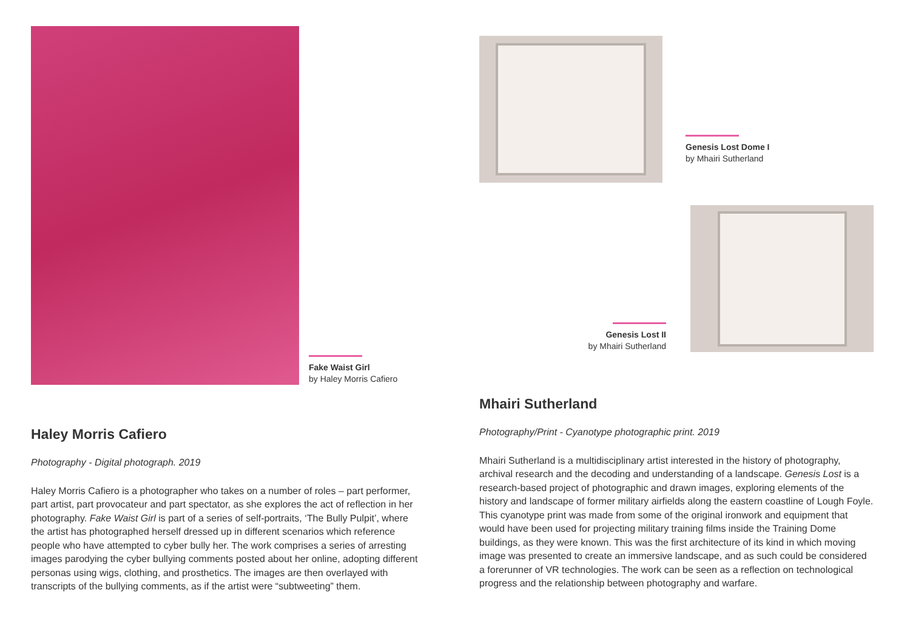Fake Waist Girl
by Haley Morris Cafiero
Haley Morris Cafiero
Photography - Digital photograph. 2019
Haley Morris Cafiero is a photographer who takes on a number of roles – part performer, part artist, part provocateur and part spectator, as she explores the act of reflection in her photography. Fake Waist Girl is part of a series of self-portraits, ‘The Bully Pulpit’, where the artist has photographed herself dressed up in different scenarios which reference people who have attempted to cyber bully her. The work comprises a series of arresting images parodying the cyber bullying comments posted about her online, adopting different personas using wigs, clothing, and prosthetics. The images are then overlayed with transcripts of the bullying comments, as if the artist were “subtweeting” them.
Genesis Lost Dome I
by Mhairi Sutherland
Genesis Lost II
by Mhairi Sutherland
Mhairi Sutherland
Photography/Print - Cyanotype photographic print. 2019
Mhairi Sutherland is a multidisciplinary artist interested in the history of photography, archival research and the decoding and understanding of a landscape. Genesis Lost is a research-based project of photographic and drawn images, exploring elements of the history and landscape of former military airfields along the eastern coastline of Lough Foyle. This cyanotype print was made from some of the original ironwork and equipment that would have been used for projecting military training films inside the Training Dome buildings, as they were known. This was the first architecture of its kind in which moving image was presented to create an immersive landscape, and as such could be considered a forerunner of VR technologies. The work can be seen as a reflection on technological progress and the relationship between photography and warfare.